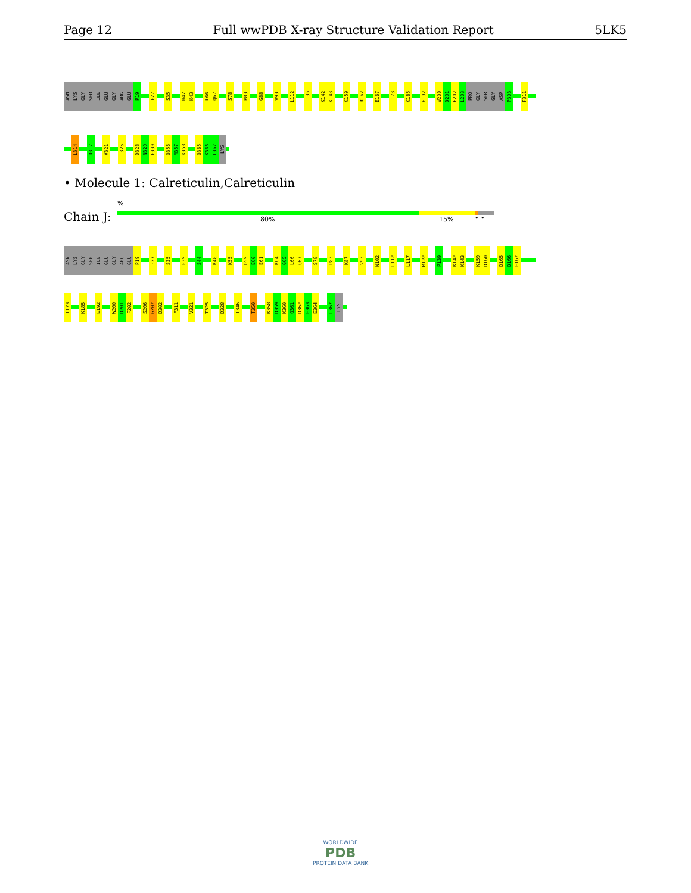Page 12 Full wwPDB X-ray Structure Validation Report 5LK5
ASN LYS GLY SER ILE GLU GLY ARG GLU P19 F27 S35 H42 K43 L66 Q67 S78 P83 G88 V93 L112 I136 K142 K143 K159 R162 E167 T173 K185 E192 W200 D201 F202 L203 PRO GLY SER GLY ASP P303 F311
L314 D317 V321 T325 D328 N329 F330 Q356 M357 K358 Q365 K366 L367 LYS
• Molecule 1: Calreticulin,Calreticulin
%
Chain J: 80% 15% • •
ASN LYS GLY SER ILE GLU GLY ARG GLU P19 F27 S35 E39 S44 K48 K55 D59 E60 E61 K64 G65 L66 Q67 S78 P83 K87 V93 N102 L112 L117 M122 P139 K142 K143 K159 D160 D165 D166 E167
T173 K185 E192 W200 D201 F202 S206 G207 D302 F311 V321 T325 D328 T346 T350 K358 D359 K360 Q361 D362 E363 E364 L367 LYS
WORLDWIDE
PDB
PROTEIN DATA BANK